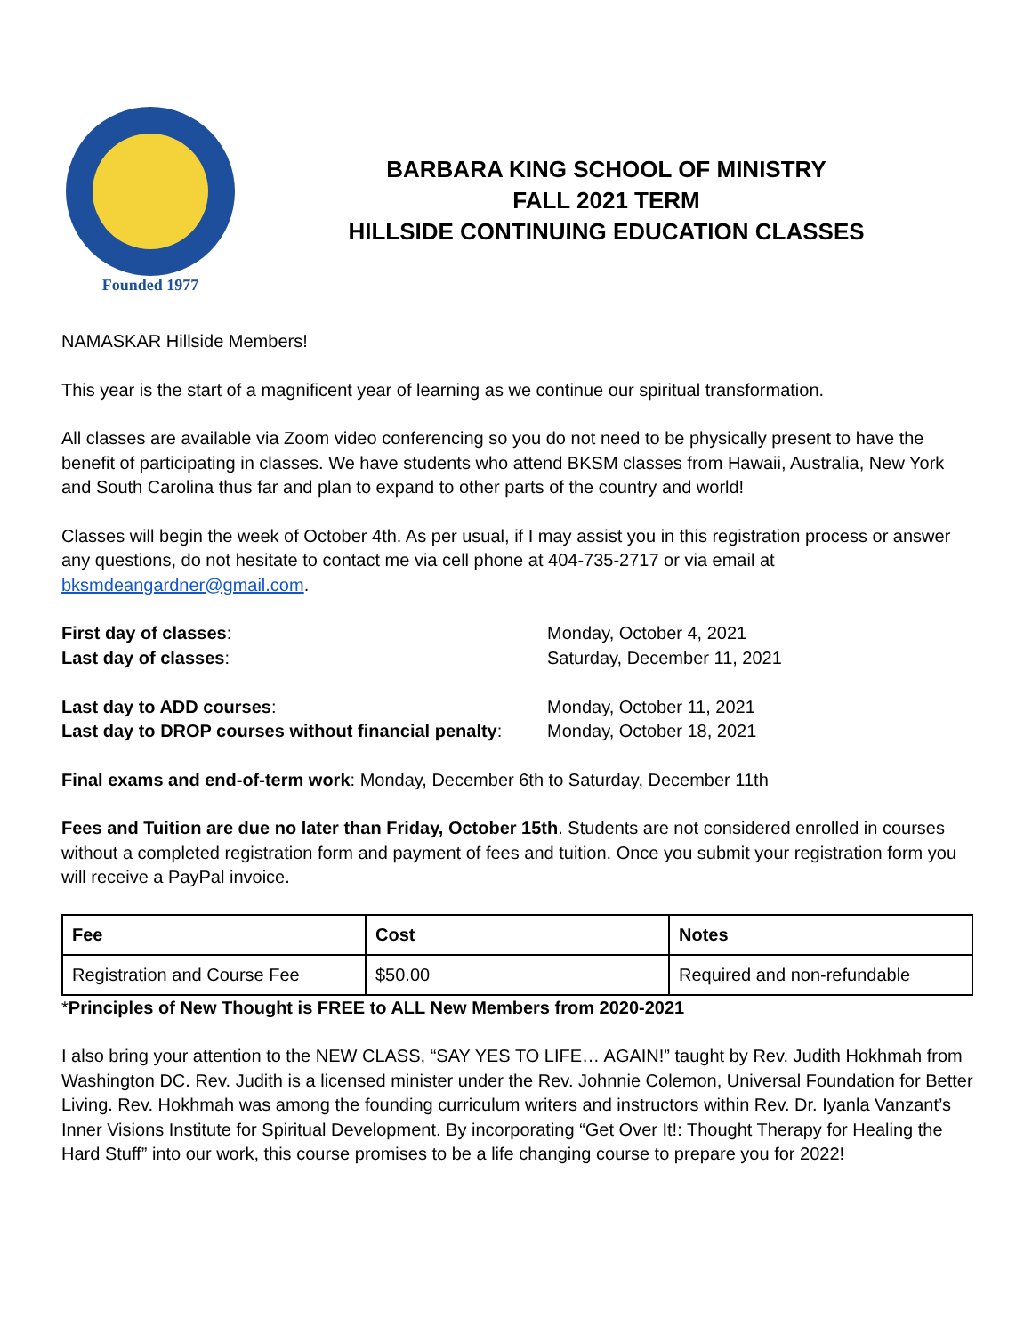Founded 1977
BARBARA KING SCHOOL OF MINISTRY
FALL 2021 TERM
HILLSIDE CONTINUING EDUCATION CLASSES
NAMASKAR Hillside Members!
This year is the start of a magnificent year of learning as we continue our spiritual transformation.
All classes are available via Zoom video conferencing so you do not need to be physically present to have the benefit of participating in classes. We have students who attend BKSM classes from Hawaii, Australia, New York and South Carolina thus far and plan to expand to other parts of the country and world!
Classes will begin the week of October 4th. As per usual, if I may assist you in this registration process or answer any questions, do not hesitate to contact me via cell phone at 404-735-2717 or via email at bksmdeangardner@gmail.com.
First day of classes:
Monday, October 4, 2021
Last day of classes:
Saturday, December 11, 2021
Last day to ADD courses:
Monday, October 11, 2021
Last day to DROP courses without financial penalty:
Monday, October 18, 2021
Final exams and end-of-term work: Monday, December 6th to Saturday, December 11th
Fees and Tuition are due no later than Friday, October 15th. Students are not considered enrolled in courses without a completed registration form and payment of fees and tuition. Once you submit your registration form you will receive a PayPal invoice.
| Fee | Cost | Notes |
| --- | --- | --- |
| Registration and Course Fee | $50.00 | Required and non-refundable |
*Principles of New Thought is FREE to ALL New Members from 2020-2021
I also bring your attention to the NEW CLASS, “SAY YES TO LIFE… AGAIN!” taught by Rev. Judith Hokhmah from Washington DC. Rev. Judith is a licensed minister under the Rev. Johnnie Colemon, Universal Foundation for Better Living. Rev. Hokhmah was among the founding curriculum writers and instructors within Rev. Dr. Iyanla Vanzant’s Inner Visions Institute for Spiritual Development. By incorporating “Get Over It!: Thought Therapy for Healing the Hard Stuff” into our work, this course promises to be a life changing course to prepare you for 2022!